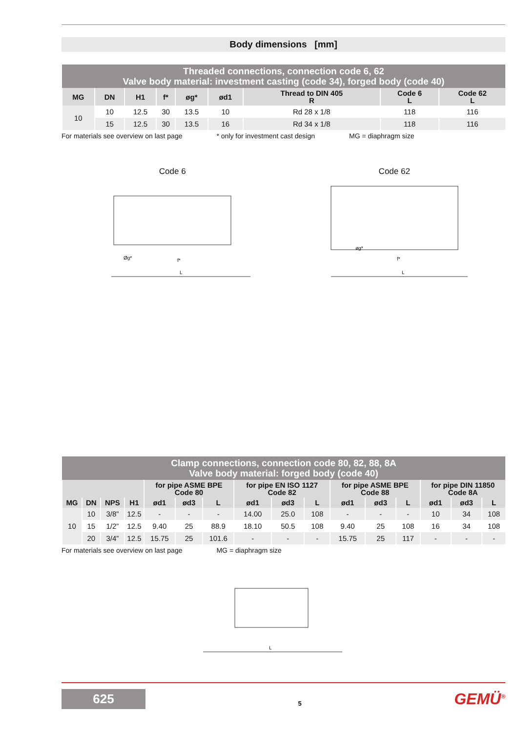Body dimensions [mm]
| Threaded connections, connection code 6, 62 Valve body material: investment casting (code 34), forged body (code 40) | | | | | | | | |
| --- | --- | --- | --- | --- | --- | --- | --- | --- |
| MG | DN | H1 | f* | øg* | ød1 | Thread to DIN 405 R | Code 6 L | Code 62 L |
| 10 | 10 | 12.5 | 30 | 13.5 | 10 | Rd 28 x 1/8 | 118 | 116 |
| | 15 | 12.5 | 30 | 13.5 | 16 | Rd 34 x 1/8 | 118 | 116 |
For materials see overview on last page * only for investment cast design MG = diaphragm size
Code 6
L
Øg*
f*
Code 62
L
øg*
f*
| Clamp connections, connection code 80, 82, 88, 8A Valve body material: forged body (code 40) | | | | | | | | | | | | | | | |
| --- | --- | --- | --- | --- | --- | --- | --- | --- | --- | --- | --- | --- | --- | --- | --- |
| | | | | for pipe ASME BPE Code 80 | | | for pipe EN ISO 1127 Code 82 | | | for pipe ASME BPE Code 88 | | | for pipe DIN 11850 Code 8A | | |
| MG | DN | NPS | H1 | ød1 | ød3 | L | ød1 | ød3 | L | ød1 | ød3 | L | ød1 | ød3 | L |
| 10 | 10 | 3/8” | 12.5 | - | - | - | 14.00 | 25.0 | 108 | - | - | - | 10 | 34 | 108 |
| | 15 | 1/2” | 12.5 | 9.40 | 25 | 88.9 | 18.10 | 50.5 | 108 | 9.40 | 25 | 108 | 16 | 34 | 108 |
| | 20 | 3/4” | 12.5 | 15.75 | 25 | 101.6 | - | - | - | 15.75 | 25 | 117 | - | - | - |
For materials see overview on last page MG = diaphragm size
L
625
5
GEMÜ<sup>®</sup>